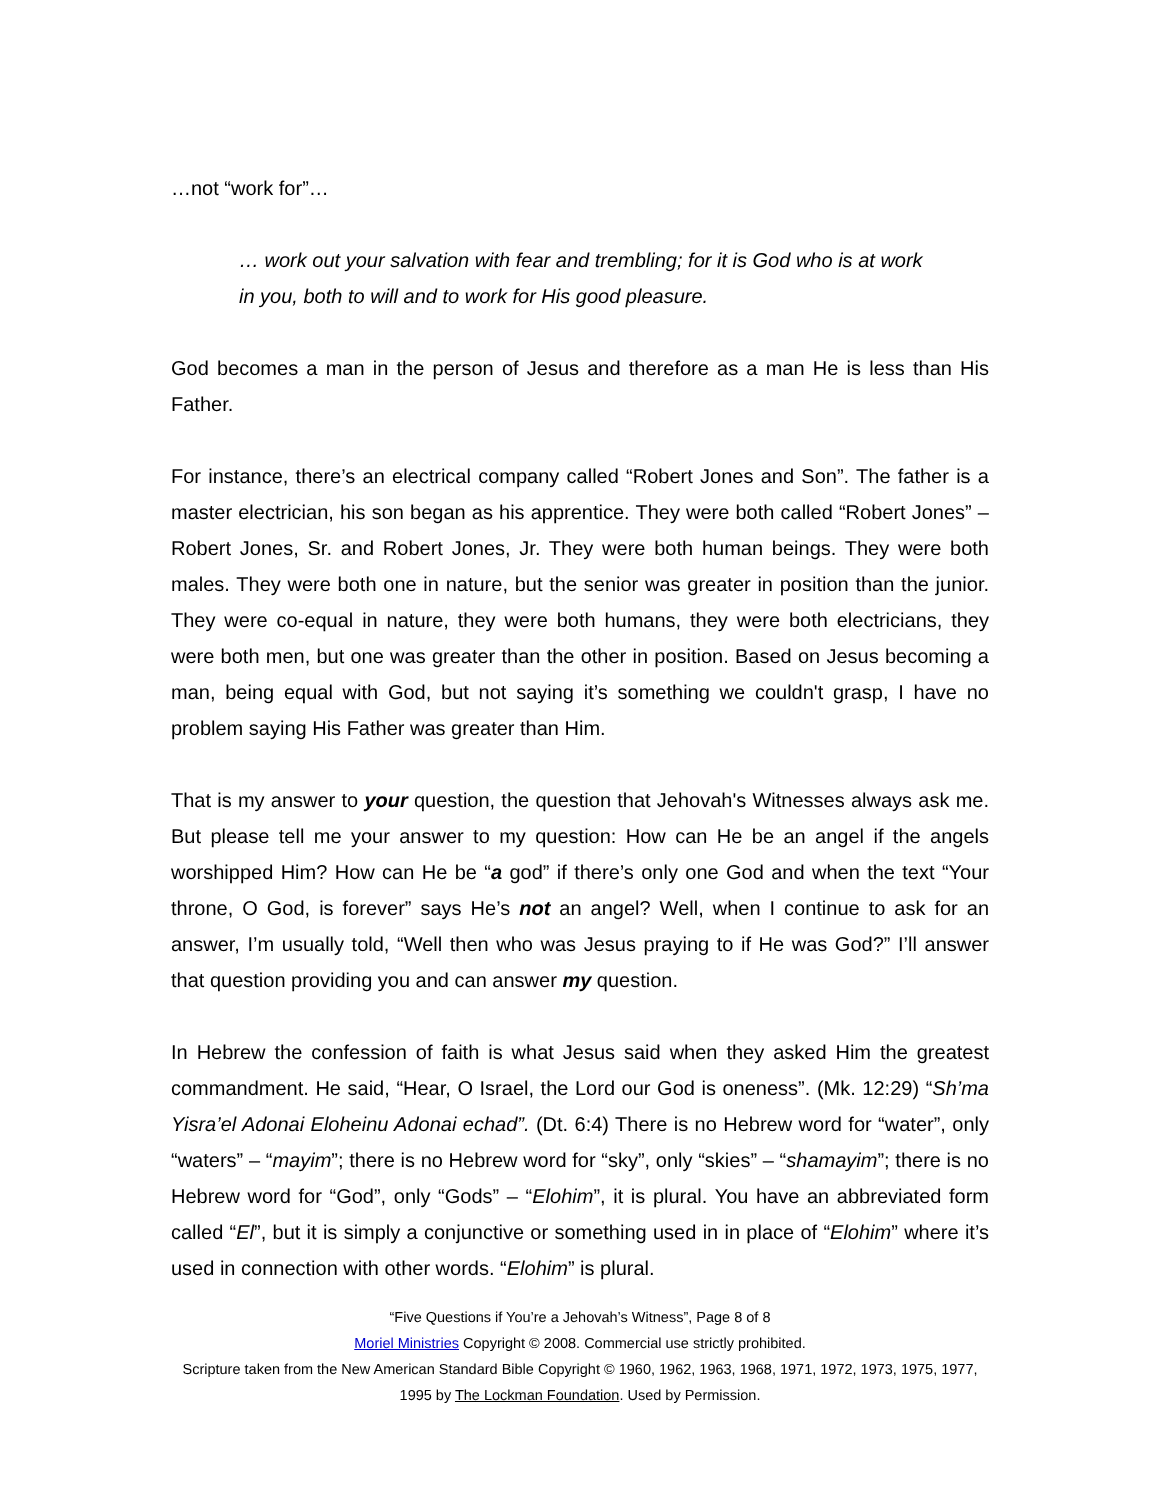…not “work for”…
… work out your salvation with fear and trembling; for it is God who is at work in you, both to will and to work for His good pleasure.
God becomes a man in the person of Jesus and therefore as a man He is less than His Father.
For instance, there’s an electrical company called “Robert Jones and Son”. The father is a master electrician, his son began as his apprentice. They were both called “Robert Jones” – Robert Jones, Sr. and Robert Jones, Jr. They were both human beings. They were both males. They were both one in nature, but the senior was greater in position than the junior. They were co-equal in nature, they were both humans, they were both electricians, they were both men, but one was greater than the other in position. Based on Jesus becoming a man, being equal with God, but not saying it’s something we couldn't grasp, I have no problem saying His Father was greater than Him.
That is my answer to your question, the question that Jehovah's Witnesses always ask me. But please tell me your answer to my question: How can He be an angel if the angels worshipped Him? How can He be “a god” if there’s only one God and when the text “Your throne, O God, is forever” says He’s not an angel? Well, when I continue to ask for an answer, I’m usually told, “Well then who was Jesus praying to if He was God?” I’ll answer that question providing you and can answer my question.
In Hebrew the confession of faith is what Jesus said when they asked Him the greatest commandment. He said, “Hear, O Israel, the Lord our God is oneness”. (Mk. 12:29) “Sh’ma Yisra’el Adonai Eloheinu Adonai echad”. (Dt. 6:4) There is no Hebrew word for “water”, only “waters” – “mayim”; there is no Hebrew word for “sky”, only “skies” – “shamayim”; there is no Hebrew word for “God”, only “Gods” – “Elohim”, it is plural. You have an abbreviated form called “El”, but it is simply a conjunctive or something used in in place of “Elohim” where it’s used in connection with other words. “Elohim” is plural.
“Five Questions if You’re a Jehovah’s Witness”, Page 8 of 8
Moriel Ministries Copyright © 2008. Commercial use strictly prohibited.
Scripture taken from the New American Standard Bible Copyright © 1960, 1962, 1963, 1968, 1971, 1972, 1973, 1975, 1977, 1995 by The Lockman Foundation. Used by Permission.